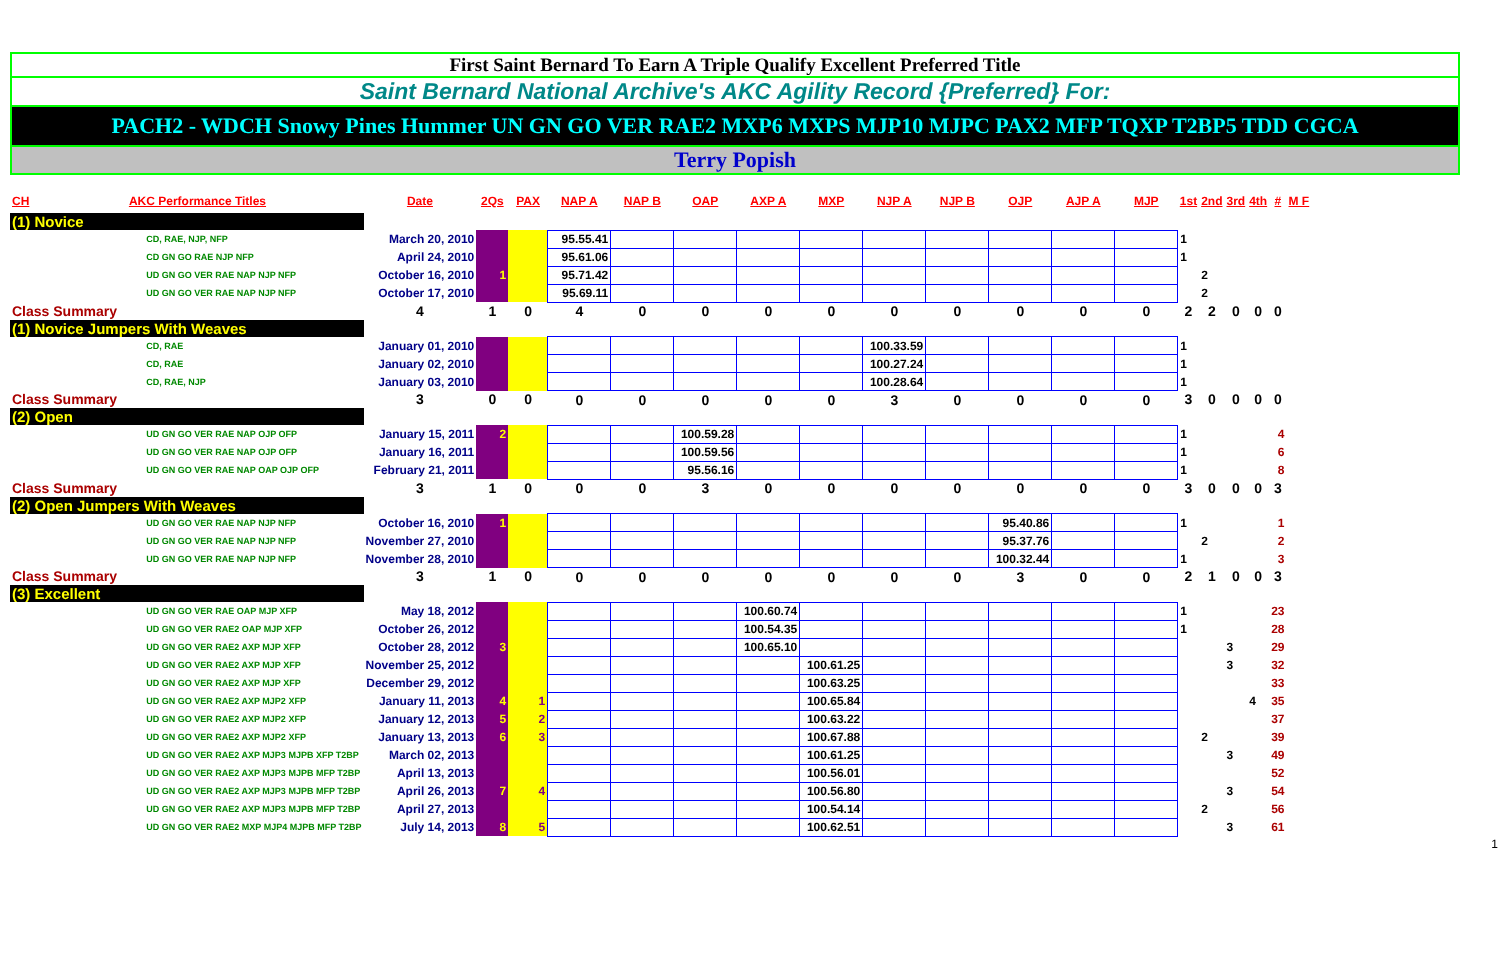First Saint Bernard To Earn A Triple Qualify Excellent Preferred Title
Saint Bernard National Archive's AKC Agility Record {Preferred} For:
PACH2 - WDCH Snowy Pines Hummer UN GN GO VER RAE2 MXP6 MXPS MJP10 MJPC PAX2 MFP TQXP T2BP5 TDD CGCA
Terry Popish
| CH | AKC Performance Titles | Date | 2Qs | PAX | NAP A | NAP B | OAP | AXP A | MXP | NJP A | NJP B | OJP | AJP A | MJP | 1st | 2nd | 3rd | 4th | # | M F |
| --- | --- | --- | --- | --- | --- | --- | --- | --- | --- | --- | --- | --- | --- | --- | --- | --- | --- | --- | --- | --- |
| (1) Novice | | | | | | | | | | | | | | | | | | | | |
| | CD, RAE, NJP, NFP | March 20, 2010 | | | 95.55.41 | | | | | | | | | | 1 | | | | | |
| | CD GN GO RAE NJP NFP | April 24, 2010 | | | 95.61.06 | | | | | | | | | | 1 | | | | | |
| | UD GN GO VER RAE NAP NJP NFP | October 16, 2010 | 1 | | 95.71.42 | | | | | | | | | | | 2 | | | | |
| | UD GN GO VER RAE NAP NJP NFP | October 17, 2010 | | | 95.69.11 | | | | | | | | | | | 2 | | | | |
| Class Summary | | 4 | 1 | 0 | 4 | 0 | 0 | 0 | 0 | 0 | 0 | 0 | 0 | 0 | 2 | 2 | 0 | 0 | 0 | |
| (1) Novice Jumpers With Weaves | | | | | | | | | | | | | | | | | | | | |
| | CD, RAE | January 01, 2010 | | | | | | | | 100.33.59 | | | | | 1 | | | | | |
| | CD, RAE | January 02, 2010 | | | | | | | | 100.27.24 | | | | | 1 | | | | | |
| | CD, RAE, NJP | January 03, 2010 | | | | | | | | 100.28.64 | | | | | 1 | | | | | |
| Class Summary | | 3 | 0 | 0 | 0 | 0 | 0 | 0 | 0 | 3 | 0 | 0 | 0 | 0 | 3 | 0 | 0 | 0 | 0 | |
| (2) Open | | | | | | | | | | | | | | | | | | | | |
| | UD GN GO VER RAE NAP OJP OFP | January 15, 2011 | 2 | | | | 100.59.28 | | | | | | | | 1 | | | | 4 | |
| | UD GN GO VER RAE NAP OJP OFP | January 16, 2011 | | | | | 100.59.56 | | | | | | | | 1 | | | | 6 | |
| | UD GN GO VER RAE NAP OAP OJP OFP | February 21, 2011 | | | | | 95.56.16 | | | | | | | | 1 | | | | 8 | |
| Class Summary | | 3 | 1 | 0 | 0 | 0 | 3 | 0 | 0 | 0 | 0 | 0 | 0 | 0 | 3 | 0 | 0 | 0 | 3 | |
| (2) Open Jumpers With Weaves | | | | | | | | | | | | | | | | | | | | |
| | UD GN GO VER RAE NAP NJP NFP | October 16, 2010 | 1 | | | | | | | | | 95.40.86 | | | 1 | | | | 1 | |
| | UD GN GO VER RAE NAP NJP NFP | November 27, 2010 | | | | | | | | | | 95.37.76 | | | | 2 | | | 2 | |
| | UD GN GO VER RAE NAP NJP NFP | November 28, 2010 | | | | | | | | | | 100.32.44 | | | 1 | | | | 3 | |
| Class Summary | | 3 | 1 | 0 | 0 | 0 | 0 | 0 | 0 | 0 | 0 | 3 | 0 | 0 | 2 | 1 | 0 | 0 | 3 | |
| (3) Excellent | | | | | | | | | | | | | | | | | | | | |
| | UD GN GO VER RAE OAP MJP XFP | May 18, 2012 | | | | | | 100.60.74 | | | | | | | 1 | | | | 23 | |
| | UD GN GO VER RAE2 OAP MJP XFP | October 26, 2012 | | | | | | 100.54.35 | | | | | | | 1 | | | | 28 | |
| | UD GN GO VER RAE2 AXP MJP XFP | October 28, 2012 | 3 | | | | | 100.65.10 | | | | | | | | | 3 | | 29 | |
| | UD GN GO VER RAE2 AXP MJP XFP | November 25, 2012 | | | | | | | 100.61.25 | | | | | | | | 3 | | 32 | |
| | UD GN GO VER RAE2 AXP MJP XFP | December 29, 2012 | | | | | | | 100.63.25 | | | | | | | | | | 33 | |
| | UD GN GO VER RAE2 AXP MJP2 XFP | January 11, 2013 | 4 | 1 | | | | | 100.65.84 | | | | | | | | | 4 | 35 | |
| | UD GN GO VER RAE2 AXP MJP2 XFP | January 12, 2013 | 5 | 2 | | | | | 100.63.22 | | | | | | | | | | 37 | |
| | UD GN GO VER RAE2 AXP MJP2 XFP | January 13, 2013 | 6 | 3 | | | | | 100.67.88 | | | | | | | 2 | | | 39 | |
| | UD GN GO VER RAE2 AXP MJP3 MJPB XFP T2BP | March 02, 2013 | | | | | | | 100.61.25 | | | | | | | | 3 | | 49 | |
| | UD GN GO VER RAE2 AXP MJP3 MJPB MFP T2BP | April 13, 2013 | | | | | | | 100.56.01 | | | | | | | | | | 52 | |
| | UD GN GO VER RAE2 AXP MJP3 MJPB MFP T2BP | April 26, 2013 | 7 | 4 | | | | | 100.56.80 | | | | | | | | 3 | | 54 | |
| | UD GN GO VER RAE2 AXP MJP3 MJPB MFP T2BP | April 27, 2013 | | | | | | | 100.54.14 | | | | | | | 2 | | | 56 | |
| | UD GN GO VER RAE2 MXP MJP4 MJPB MFP T2BP | July 14, 2013 | 8 | 5 | | | | | 100.62.51 | | | | | | | | 3 | | 61 | |
1